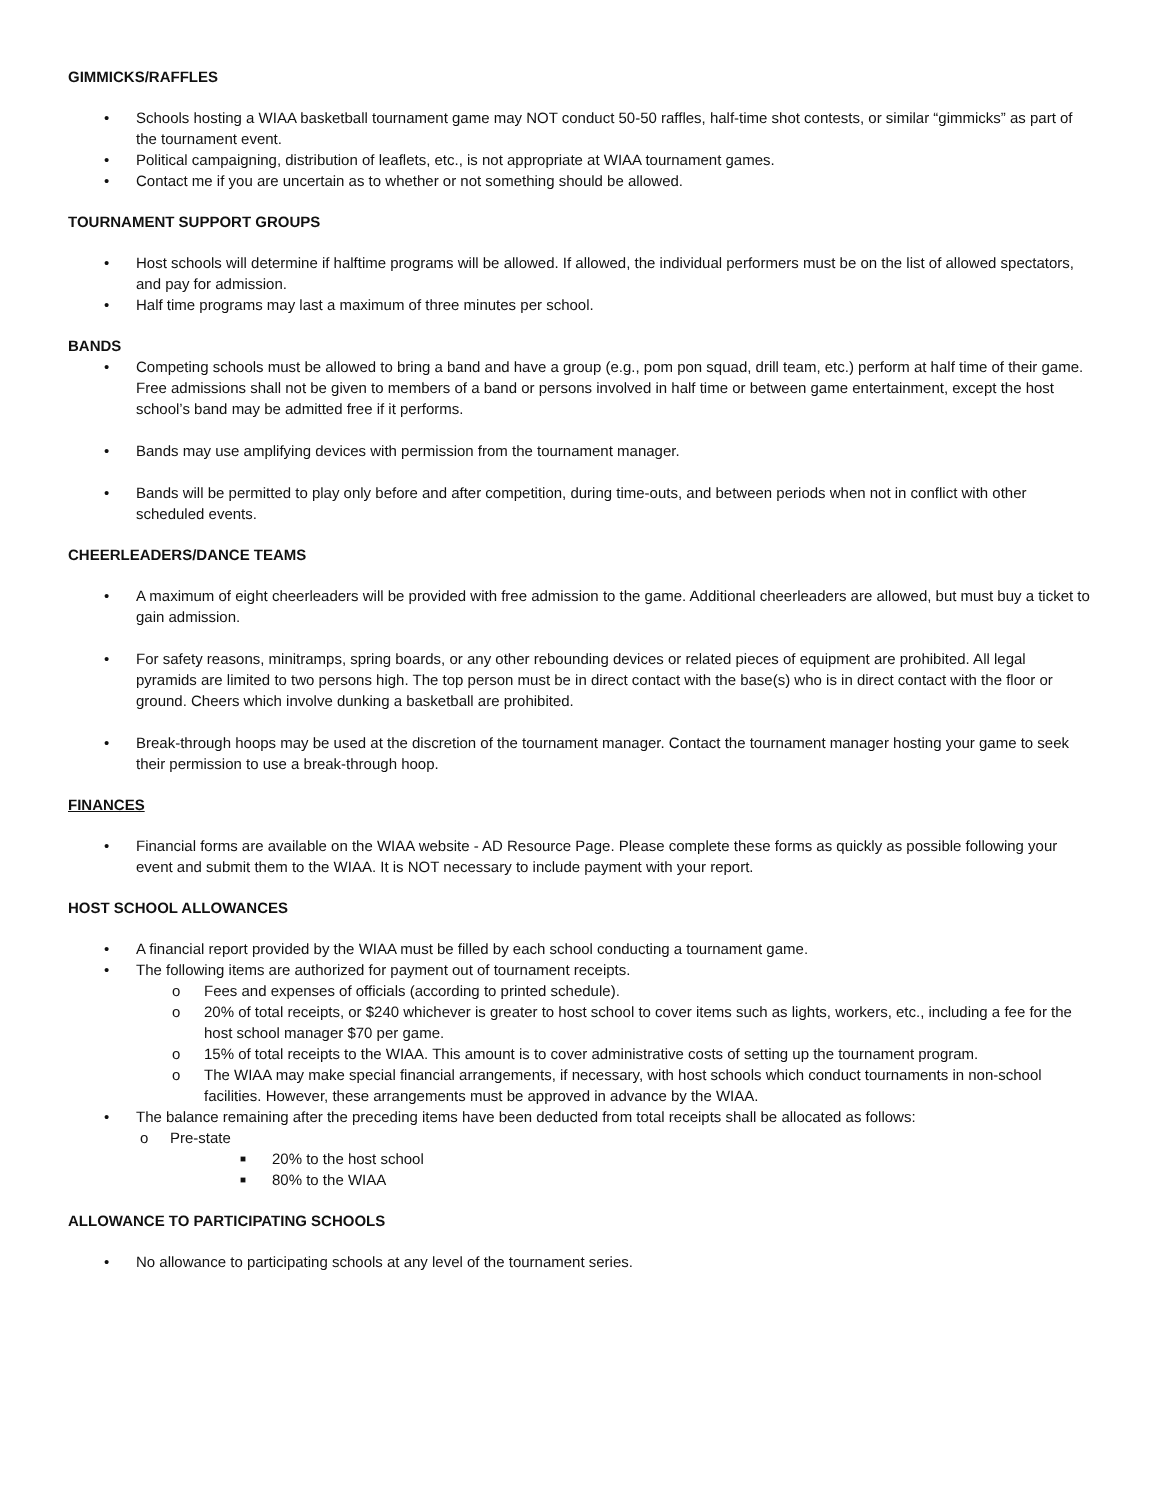GIMMICKS/RAFFLES
• Schools hosting a WIAA basketball tournament game may NOT conduct 50-50 raffles, half-time shot contests, or similar “gimmicks” as part of the tournament event.
• Political campaigning, distribution of leaflets, etc., is not appropriate at WIAA tournament games.
• Contact me if you are uncertain as to whether or not something should be allowed.
TOURNAMENT SUPPORT GROUPS
• Host schools will determine if halftime programs will be allowed. If allowed, the individual performers must be on the list of allowed spectators, and pay for admission.
• Half time programs may last a maximum of three minutes per school.
BANDS
• Competing schools must be allowed to bring a band and have a group (e.g., pom pon squad, drill team, etc.) perform at half time of their game. Free admissions shall not be given to members of a band or persons involved in half time or between game entertainment, except the host school’s band may be admitted free if it performs.
• Bands may use amplifying devices with permission from the tournament manager.
• Bands will be permitted to play only before and after competition, during time-outs, and between periods when not in conflict with other scheduled events.
CHEERLEADERS/DANCE TEAMS
• A maximum of eight cheerleaders will be provided with free admission to the game. Additional cheerleaders are allowed, but must buy a ticket to gain admission.
• For safety reasons, minitramps, spring boards, or any other rebounding devices or related pieces of equipment are prohibited. All legal pyramids are limited to two persons high. The top person must be in direct contact with the base(s) who is in direct contact with the floor or ground. Cheers which involve dunking a basketball are prohibited.
• Break-through hoops may be used at the discretion of the tournament manager. Contact the tournament manager hosting your game to seek their permission to use a break-through hoop.
FINANCES
• Financial forms are available on the WIAA website - AD Resource Page. Please complete these forms as quickly as possible following your event and submit them to the WIAA. It is NOT necessary to include payment with your report.
HOST SCHOOL ALLOWANCES
• A financial report provided by the WIAA must be filled by each school conducting a tournament game.
• The following items are authorized for payment out of tournament receipts.
o Fees and expenses of officials (according to printed schedule).
o 20% of total receipts, or $240 whichever is greater to host school to cover items such as lights, workers, etc., including a fee for the host school manager $70 per game.
o 15% of total receipts to the WIAA. This amount is to cover administrative costs of setting up the tournament program.
o The WIAA may make special financial arrangements, if necessary, with host schools which conduct tournaments in non-school facilities. However, these arrangements must be approved in advance by the WIAA.
• The balance remaining after the preceding items have been deducted from total receipts shall be allocated as follows:
o Pre-state
■ 20% to the host school
■ 80% to the WIAA
ALLOWANCE TO PARTICIPATING SCHOOLS
• No allowance to participating schools at any level of the tournament series.